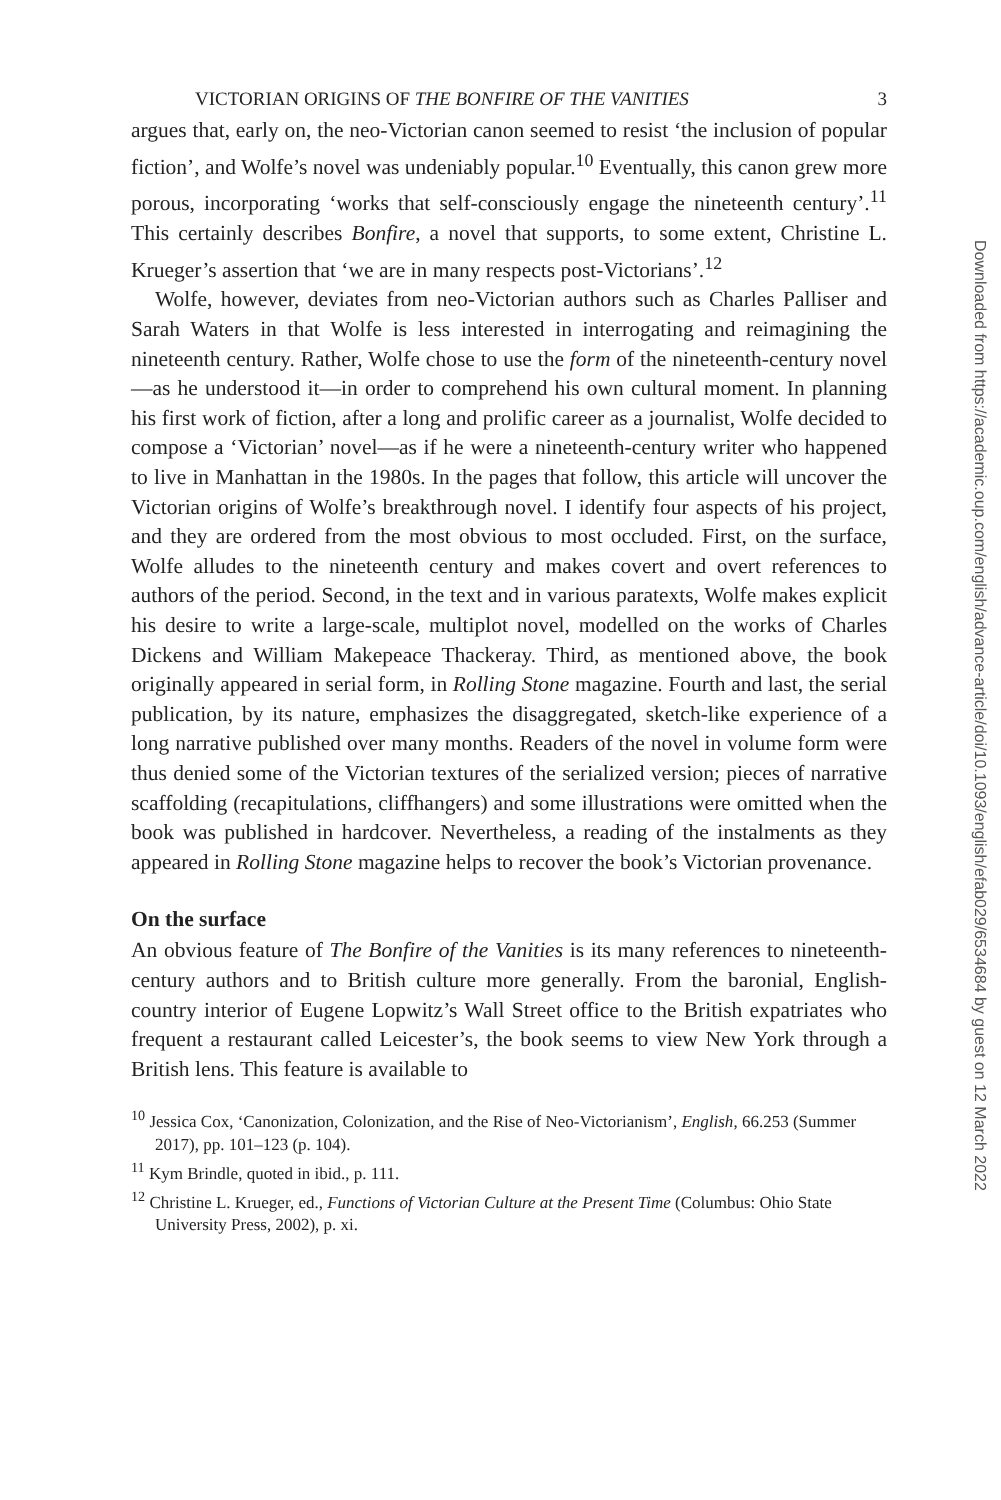VICTORIAN ORIGINS OF THE BONFIRE OF THE VANITIES 3
argues that, early on, the neo-Victorian canon seemed to resist ‘the inclusion of popular fiction’, and Wolfe’s novel was undeniably popular.<sup>10</sup> Eventually, this canon grew more porous, incorporating ‘works that self-consciously engage the nineteenth century’.<sup>11</sup> This certainly describes Bonfire, a novel that supports, to some extent, Christine L. Krueger’s assertion that ‘we are in many respects post-Victorians’.<sup>12</sup>
Wolfe, however, deviates from neo-Victorian authors such as Charles Palliser and Sarah Waters in that Wolfe is less interested in interrogating and reimagining the nineteenth century. Rather, Wolfe chose to use the form of the nineteenth-century novel—as he understood it—in order to comprehend his own cultural moment. In planning his first work of fiction, after a long and prolific career as a journalist, Wolfe decided to compose a ‘Victorian’ novel—as if he were a nineteenth-century writer who happened to live in Manhattan in the 1980s. In the pages that follow, this article will uncover the Victorian origins of Wolfe’s breakthrough novel. I identify four aspects of his project, and they are ordered from the most obvious to most occluded. First, on the surface, Wolfe alludes to the nineteenth century and makes covert and overt references to authors of the period. Second, in the text and in various paratexts, Wolfe makes explicit his desire to write a large-scale, multiplot novel, modelled on the works of Charles Dickens and William Makepeace Thackeray. Third, as mentioned above, the book originally appeared in serial form, in Rolling Stone magazine. Fourth and last, the serial publication, by its nature, emphasizes the disaggregated, sketch-like experience of a long narrative published over many months. Readers of the novel in volume form were thus denied some of the Victorian textures of the serialized version; pieces of narrative scaffolding (recapitulations, cliffhangers) and some illustrations were omitted when the book was published in hardcover. Nevertheless, a reading of the instalments as they appeared in Rolling Stone magazine helps to recover the book’s Victorian provenance.
On the surface
An obvious feature of The Bonfire of the Vanities is its many references to nineteenth-century authors and to British culture more generally. From the baronial, English-country interior of Eugene Lopwitz’s Wall Street office to the British expatriates who frequent a restaurant called Leicester’s, the book seems to view New York through a British lens. This feature is available to
<sup>10</sup> Jessica Cox, ‘Canonization, Colonization, and the Rise of Neo-Victorianism’, English, 66.253 (Summer 2017), pp. 101–123 (p. 104).
<sup>11</sup> Kym Brindle, quoted in ibid., p. 111.
<sup>12</sup> Christine L. Krueger, ed., Functions of Victorian Culture at the Present Time (Columbus: Ohio State University Press, 2002), p. xi.
Downloaded from https://academic.oup.com/english/advance-article/doi/10.1093/english/efab029/6534684 by guest on 12 March 2022